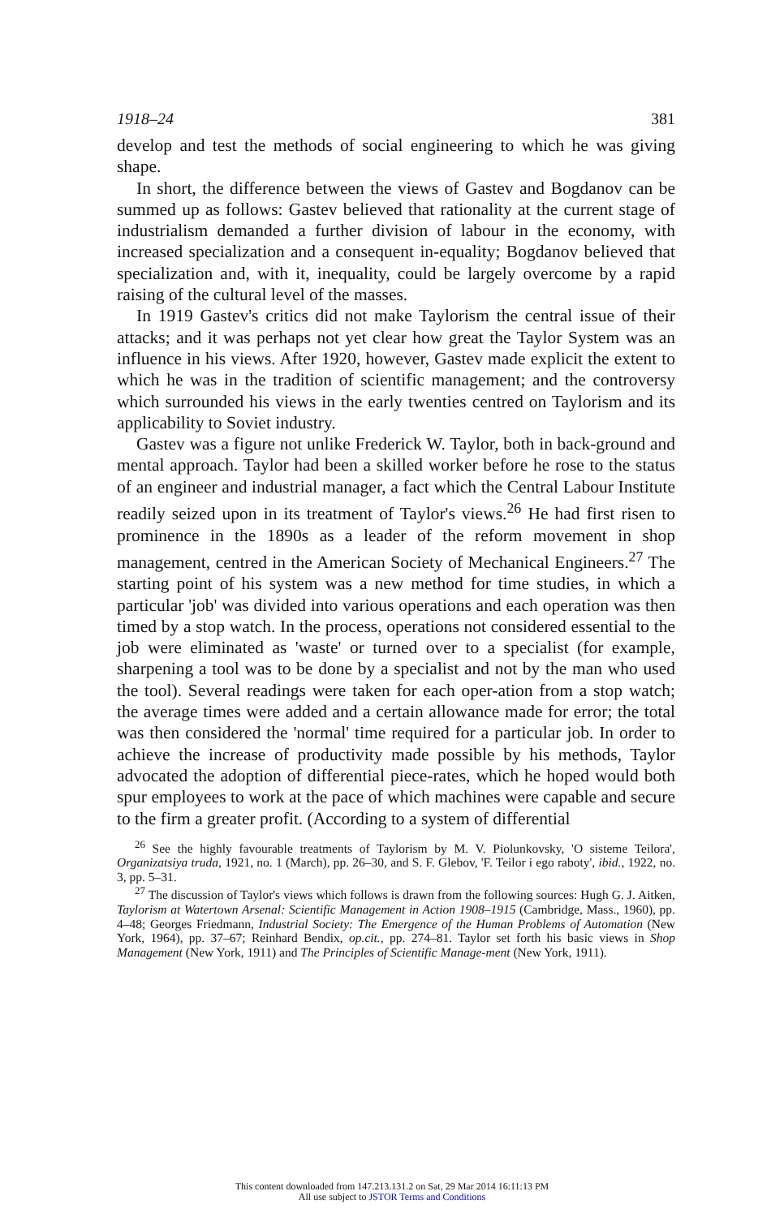1918–24 381
develop and test the methods of social engineering to which he was giving shape.
In short, the difference between the views of Gastev and Bogdanov can be summed up as follows: Gastev believed that rationality at the current stage of industrialism demanded a further division of labour in the economy, with increased specialization and a consequent in-equality; Bogdanov believed that specialization and, with it, inequality, could be largely overcome by a rapid raising of the cultural level of the masses.
In 1919 Gastev's critics did not make Taylorism the central issue of their attacks; and it was perhaps not yet clear how great the Taylor System was an influence in his views. After 1920, however, Gastev made explicit the extent to which he was in the tradition of scientific management; and the controversy which surrounded his views in the early twenties centred on Taylorism and its applicability to Soviet industry.
Gastev was a figure not unlike Frederick W. Taylor, both in back-ground and mental approach. Taylor had been a skilled worker before he rose to the status of an engineer and industrial manager, a fact which the Central Labour Institute readily seized upon in its treatment of Taylor's views.<sup>26</sup> He had first risen to prominence in the 1890s as a leader of the reform movement in shop management, centred in the American Society of Mechanical Engineers.<sup>27</sup> The starting point of his system was a new method for time studies, in which a particular 'job' was divided into various operations and each operation was then timed by a stop watch. In the process, operations not considered essential to the job were eliminated as 'waste' or turned over to a specialist (for example, sharpening a tool was to be done by a specialist and not by the man who used the tool). Several readings were taken for each oper-ation from a stop watch; the average times were added and a certain allowance made for error; the total was then considered the 'normal' time required for a particular job. In order to achieve the increase of productivity made possible by his methods, Taylor advocated the adoption of differential piece-rates, which he hoped would both spur employees to work at the pace of which machines were capable and secure to the firm a greater profit. (According to a system of differential
<sup>26</sup> See the highly favourable treatments of Taylorism by M. V. Piolunkovsky, 'O sisteme Teilora', Organizatsiya truda, 1921, no. 1 (March), pp. 26–30, and S. F. Glebov, 'F. Teilor i ego raboty', ibid., 1922, no. 3, pp. 5–31.
<sup>27</sup> The discussion of Taylor's views which follows is drawn from the following sources: Hugh G. J. Aitken, Taylorism at Watertown Arsenal: Scientific Management in Action 1908–1915 (Cambridge, Mass., 1960), pp. 4–48; Georges Friedmann, Industrial Society: The Emergence of the Human Problems of Automation (New York, 1964), pp. 37–67; Reinhard Bendix, op.cit., pp. 274–81. Taylor set forth his basic views in Shop Management (New York, 1911) and The Principles of Scientific Manage-ment (New York, 1911).
This content downloaded from 147.213.131.2 on Sat, 29 Mar 2014 16:11:13 PM
All use subject to JSTOR Terms and Conditions